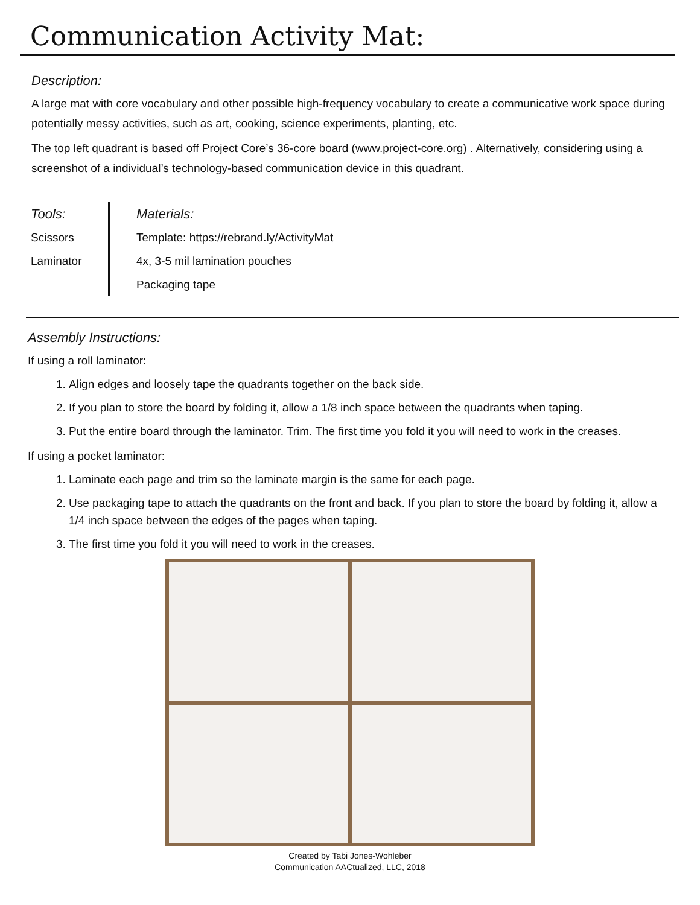Communication Activity Mat:
Description:
A large mat with core vocabulary and other possible high-frequency vocabulary to create a communicative work space during potentially messy activities, such as art, cooking, science experiments, planting, etc.
The top left quadrant is based off Project Core’s 36-core board (www.project-core.org) . Alternatively, considering using a screenshot of a individual’s technology-based communication device in this quadrant.
Tools:
Scissors
Laminator
Materials:
Template: https://rebrand.ly/ActivityMat
4x, 3-5 mil lamination pouches
Packaging tape
Assembly Instructions:
If using a roll laminator:
1. Align edges and loosely tape the quadrants together on the back side.
2. If you plan to store the board by folding it, allow a 1/8 inch space between the quadrants when taping.
3. Put the entire board through the laminator. Trim. The first time you fold it you will need to work in the creases.
If using a pocket laminator:
1. Laminate each page and trim so the laminate margin is the same for each page.
2. Use packaging tape to attach the quadrants on the front and back. If you plan to store the board by folding it, allow a 1/4 inch space between the edges of the pages when taping.
3. The first time you fold it you will need to work in the creases.
Created by Tabi Jones-Wohleber
Communication AACtualized, LLC, 2018